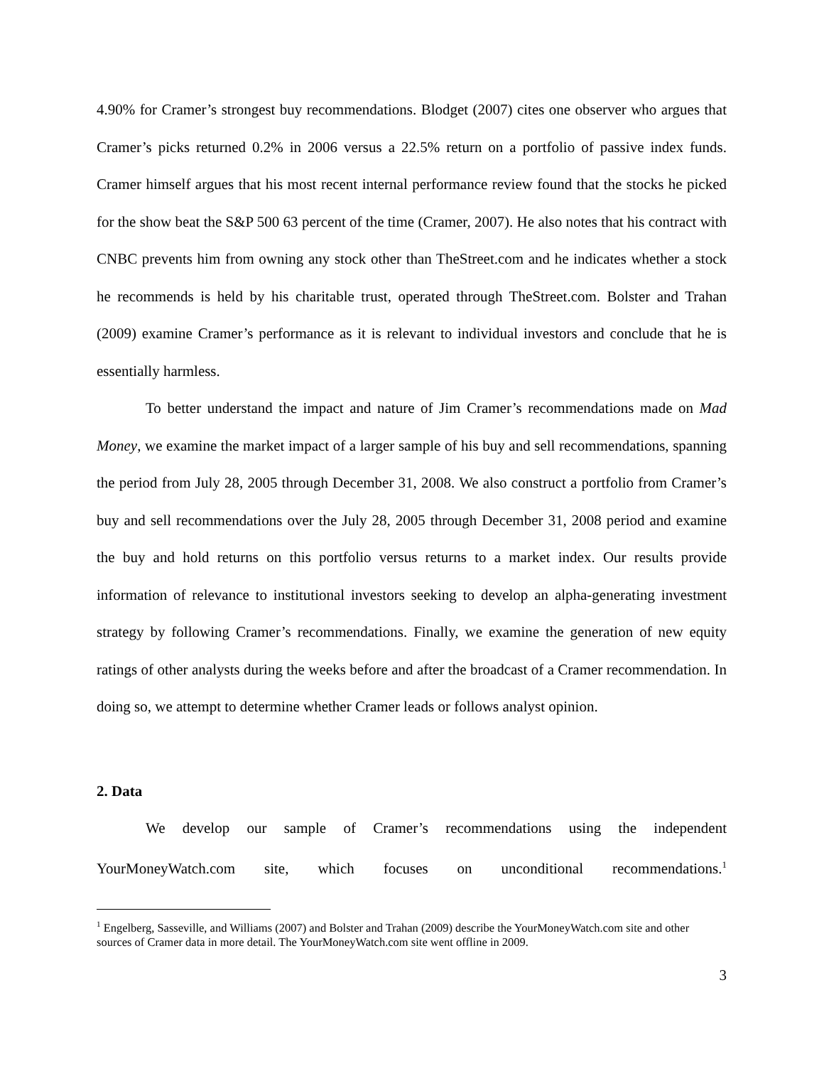4.90% for Cramer’s strongest buy recommendations. Blodget (2007) cites one observer who argues that Cramer’s picks returned 0.2% in 2006 versus a 22.5% return on a portfolio of passive index funds. Cramer himself argues that his most recent internal performance review found that the stocks he picked for the show beat the S&P 500 63 percent of the time (Cramer, 2007). He also notes that his contract with CNBC prevents him from owning any stock other than TheStreet.com and he indicates whether a stock he recommends is held by his charitable trust, operated through TheStreet.com. Bolster and Trahan (2009) examine Cramer’s performance as it is relevant to individual investors and conclude that he is essentially harmless.
To better understand the impact and nature of Jim Cramer’s recommendations made on Mad Money, we examine the market impact of a larger sample of his buy and sell recommendations, spanning the period from July 28, 2005 through December 31, 2008. We also construct a portfolio from Cramer’s buy and sell recommendations over the July 28, 2005 through December 31, 2008 period and examine the buy and hold returns on this portfolio versus returns to a market index. Our results provide information of relevance to institutional investors seeking to develop an alpha-generating investment strategy by following Cramer’s recommendations. Finally, we examine the generation of new equity ratings of other analysts during the weeks before and after the broadcast of a Cramer recommendation. In doing so, we attempt to determine whether Cramer leads or follows analyst opinion.
2. Data
We develop our sample of Cramer’s recommendations using the independent YourMoneyWatch.com site, which focuses on unconditional recommendations.<sup>1</sup>
<sup>1</sup> Engelberg, Sasseville, and Williams (2007) and Bolster and Trahan (2009) describe the YourMoneyWatch.com site and other sources of Cramer data in more detail. The YourMoneyWatch.com site went offline in 2009.
3